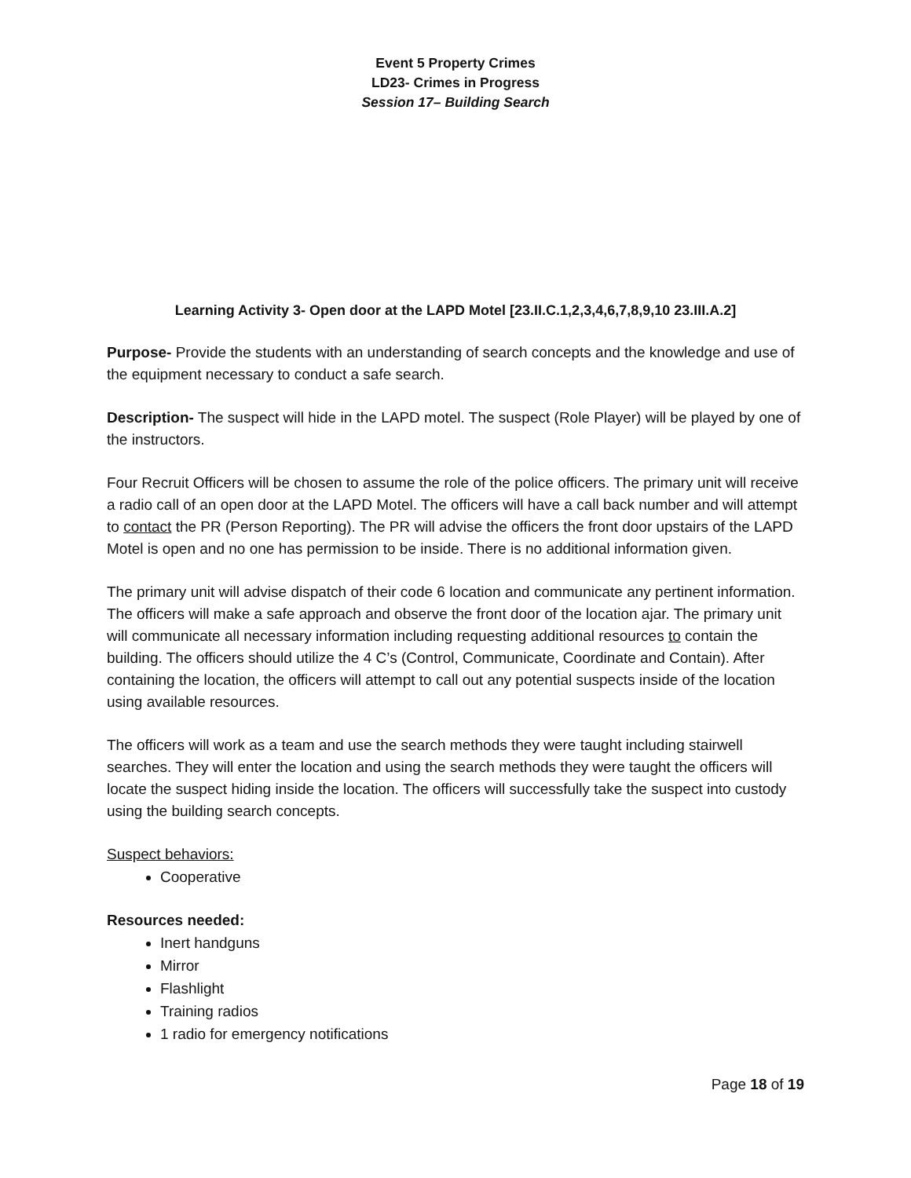Event 5 Property Crimes
LD23- Crimes in Progress
Session 17– Building Search
Learning Activity 3- Open door at the LAPD Motel [23.II.C.1,2,3,4,6,7,8,9,10 23.III.A.2]
Purpose- Provide the students with an understanding of search concepts and the knowledge and use of the equipment necessary to conduct a safe search.
Description- The suspect will hide in the LAPD motel. The suspect (Role Player) will be played by one of the instructors.
Four Recruit Officers will be chosen to assume the role of the police officers. The primary unit will receive a radio call of an open door at the LAPD Motel. The officers will have a call back number and will attempt to contact the PR (Person Reporting). The PR will advise the officers the front door upstairs of the LAPD Motel is open and no one has permission to be inside. There is no additional information given.
The primary unit will advise dispatch of their code 6 location and communicate any pertinent information. The officers will make a safe approach and observe the front door of the location ajar. The primary unit will communicate all necessary information including requesting additional resources to contain the building. The officers should utilize the 4 C’s (Control, Communicate, Coordinate and Contain). After containing the location, the officers will attempt to call out any potential suspects inside of the location using available resources.
The officers will work as a team and use the search methods they were taught including stairwell searches. They will enter the location and using the search methods they were taught the officers will locate the suspect hiding inside the location. The officers will successfully take the suspect into custody using the building search concepts.
Suspect behaviors:
Cooperative
Resources needed:
Inert handguns
Mirror
Flashlight
Training radios
1 radio for emergency notifications
Page 18 of 19